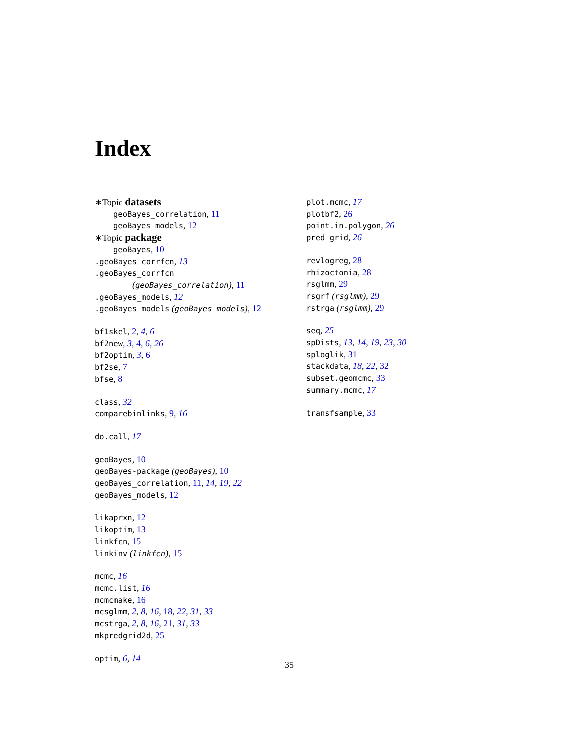Index
∗Topic datasets
geoBayes_correlation, 11
geoBayes_models, 12
∗Topic package
geoBayes, 10
.geoBayes_corrfcn, 13
.geoBayes_corrfcn
(geoBayes_correlation), 11
.geoBayes_models, 12
.geoBayes_models (geoBayes_models), 12
bf1skel, 2, 4, 6
bf2new, 3, 4, 6, 26
bf2optim, 3, 6
bf2se, 7
bfse, 8
class, 32
comparebinlinks, 9, 16
do.call, 17
geoBayes, 10
geoBayes-package (geoBayes), 10
geoBayes_correlation, 11, 14, 19, 22
geoBayes_models, 12
likaprxn, 12
likoptim, 13
linkfcn, 15
linkinv (linkfcn), 15
mcmc, 16
mcmc.list, 16
mcmcmake, 16
mcsglmm, 2, 8, 16, 18, 22, 31, 33
mcstrga, 2, 8, 16, 21, 31, 33
mkpredgrid2d, 25
optim, 6, 14
plot.mcmc, 17
plotbf2, 26
point.in.polygon, 26
pred_grid, 26
revlogreg, 28
rhizoctonia, 28
rsglmm, 29
rsgrf (rsglmm), 29
rstrga (rsglmm), 29
seq, 25
spDists, 13, 14, 19, 23, 30
sploglik, 31
stackdata, 18, 22, 32
subset.geomcmc, 33
summary.mcmc, 17
transfsample, 33
35